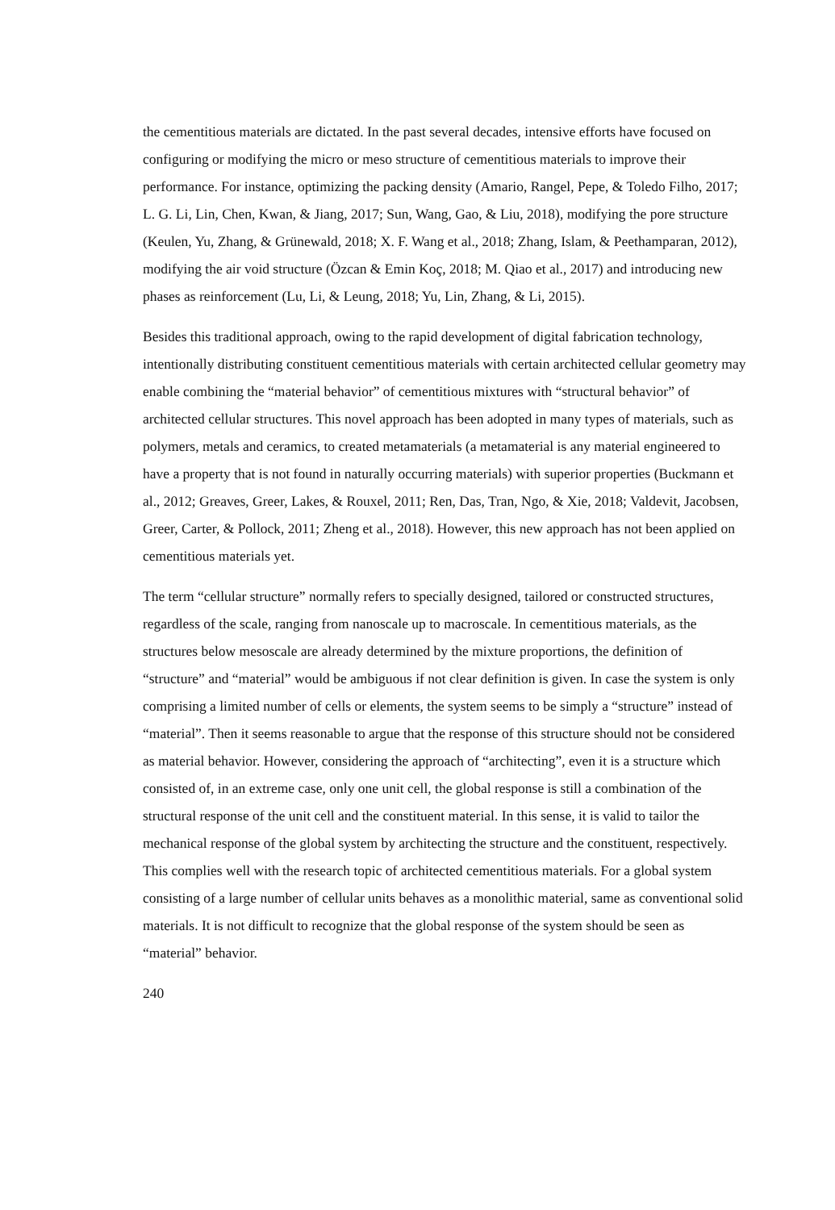the cementitious materials are dictated. In the past several decades, intensive efforts have focused on configuring or modifying the micro or meso structure of cementitious materials to improve their performance. For instance, optimizing the packing density (Amario, Rangel, Pepe, & Toledo Filho, 2017; L. G. Li, Lin, Chen, Kwan, & Jiang, 2017; Sun, Wang, Gao, & Liu, 2018), modifying the pore structure (Keulen, Yu, Zhang, & Grünewald, 2018; X. F. Wang et al., 2018; Zhang, Islam, & Peethamparan, 2012), modifying the air void structure (Özcan & Emin Koç, 2018; M. Qiao et al., 2017) and introducing new phases as reinforcement (Lu, Li, & Leung, 2018; Yu, Lin, Zhang, & Li, 2015).
Besides this traditional approach, owing to the rapid development of digital fabrication technology, intentionally distributing constituent cementitious materials with certain architected cellular geometry may enable combining the “material behavior” of cementitious mixtures with “structural behavior” of architected cellular structures. This novel approach has been adopted in many types of materials, such as polymers, metals and ceramics, to created metamaterials (a metamaterial is any material engineered to have a property that is not found in naturally occurring materials) with superior properties (Buckmann et al., 2012; Greaves, Greer, Lakes, & Rouxel, 2011; Ren, Das, Tran, Ngo, & Xie, 2018; Valdevit, Jacobsen, Greer, Carter, & Pollock, 2011; Zheng et al., 2018). However, this new approach has not been applied on cementitious materials yet.
The term “cellular structure” normally refers to specially designed, tailored or constructed structures, regardless of the scale, ranging from nanoscale up to macroscale. In cementitious materials, as the structures below mesoscale are already determined by the mixture proportions, the definition of “structure” and “material” would be ambiguous if not clear definition is given. In case the system is only comprising a limited number of cells or elements, the system seems to be simply a “structure” instead of “material”. Then it seems reasonable to argue that the response of this structure should not be considered as material behavior. However, considering the approach of “architecting”, even it is a structure which consisted of, in an extreme case, only one unit cell, the global response is still a combination of the structural response of the unit cell and the constituent material. In this sense, it is valid to tailor the mechanical response of the global system by architecting the structure and the constituent, respectively. This complies well with the research topic of architected cementitious materials. For a global system consisting of a large number of cellular units behaves as a monolithic material, same as conventional solid materials. It is not difficult to recognize that the global response of the system should be seen as “material” behavior.
240